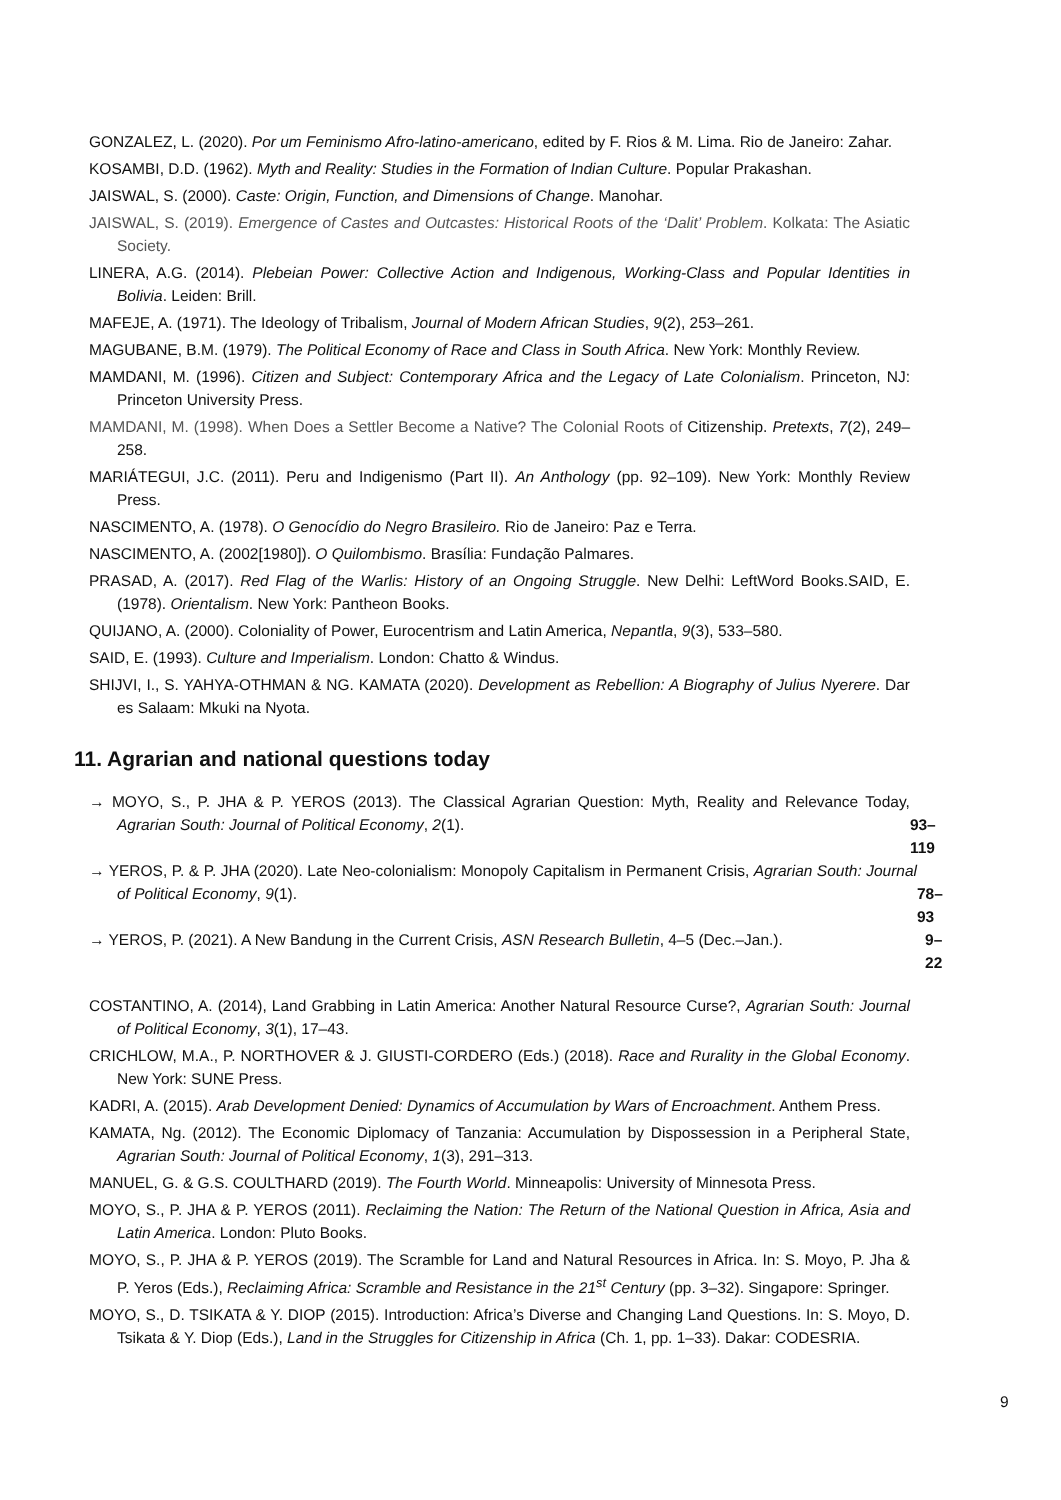GONZALEZ, L. (2020). Por um Feminismo Afro-latino-americano, edited by F. Rios & M. Lima. Rio de Janeiro: Zahar.
KOSAMBI, D.D. (1962). Myth and Reality: Studies in the Formation of Indian Culture. Popular Prakashan.
JAISWAL, S. (2000). Caste: Origin, Function, and Dimensions of Change. Manohar.
JAISWAL, S. (2019). Emergence of Castes and Outcastes: Historical Roots of the ‘Dalit’ Problem. Kolkata: The Asiatic Society.
LINERA, A.G. (2014). Plebeian Power: Collective Action and Indigenous, Working-Class and Popular Identities in Bolivia. Leiden: Brill.
MAFEJE, A. (1971). The Ideology of Tribalism, Journal of Modern African Studies, 9(2), 253–261.
MAGUBANE, B.M. (1979). The Political Economy of Race and Class in South Africa. New York: Monthly Review.
MAMDANI, M. (1996). Citizen and Subject: Contemporary Africa and the Legacy of Late Colonialism. Princeton, NJ: Princeton University Press.
MAMDANI, M. (1998). When Does a Settler Become a Native? The Colonial Roots of Citizenship. Pretexts, 7(2), 249–258.
MARIÁTEGUI, J.C. (2011). Peru and Indigenismo (Part II). An Anthology (pp. 92–109). New York: Monthly Review Press.
NASCIMENTO, A. (1978). O Genocídio do Negro Brasileiro. Rio de Janeiro: Paz e Terra.
NASCIMENTO, A. (2002[1980]). O Quilombismo. Brasília: Fundação Palmares.
PRASAD, A. (2017). Red Flag of the Warlis: History of an Ongoing Struggle. New Delhi: LeftWord Books.SAID, E. (1978). Orientalism. New York: Pantheon Books.
QUIJANO, A. (2000). Coloniality of Power, Eurocentrism and Latin America, Nepantla, 9(3), 533–580.
SAID, E. (1993). Culture and Imperialism. London: Chatto & Windus.
SHIJVI, I., S. YAHYA-OTHMAN & NG. KAMATA (2020). Development as Rebellion: A Biography of Julius Nyerere. Dar es Salaam: Mkuki na Nyota.
11. Agrarian and national questions today
→ MOYO, S., P. JHA & P. YEROS (2013). The Classical Agrarian Question: Myth, Reality and Relevance Today, Agrarian South: Journal of Political Economy, 2(1).
93–119
→ YEROS, P. & P. JHA (2020). Late Neo-colonialism: Monopoly Capitalism in Permanent Crisis, Agrarian South: Journal of Political Economy, 9(1).
78–93
→ YEROS, P. (2021). A New Bandung in the Current Crisis, ASN Research Bulletin, 4–5 (Dec.–Jan.).
9–22
COSTANTINO, A. (2014), Land Grabbing in Latin America: Another Natural Resource Curse?, Agrarian South: Journal of Political Economy, 3(1), 17–43.
CRICHLOW, M.A., P. NORTHOVER & J. GIUSTI-CORDERO (Eds.) (2018). Race and Rurality in the Global Economy. New York: SUNE Press.
KADRI, A. (2015). Arab Development Denied: Dynamics of Accumulation by Wars of Encroachment. Anthem Press.
KAMATA, Ng. (2012). The Economic Diplomacy of Tanzania: Accumulation by Dispossession in a Peripheral State, Agrarian South: Journal of Political Economy, 1(3), 291–313.
MANUEL, G. & G.S. COULTHARD (2019). The Fourth World. Minneapolis: University of Minnesota Press.
MOYO, S., P. JHA & P. YEROS (2011). Reclaiming the Nation: The Return of the National Question in Africa, Asia and Latin America. London: Pluto Books.
MOYO, S., P. JHA & P. YEROS (2019). The Scramble for Land and Natural Resources in Africa. In: S. Moyo, P. Jha & P. Yeros (Eds.), Reclaiming Africa: Scramble and Resistance in the 21<sup>st</sup> Century (pp. 3–32). Singapore: Springer.
MOYO, S., D. TSIKATA & Y. DIOP (2015). Introduction: Africa’s Diverse and Changing Land Questions. In: S. Moyo, D. Tsikata & Y. Diop (Eds.), Land in the Struggles for Citizenship in Africa (Ch. 1, pp. 1–33). Dakar: CODESRIA.
9